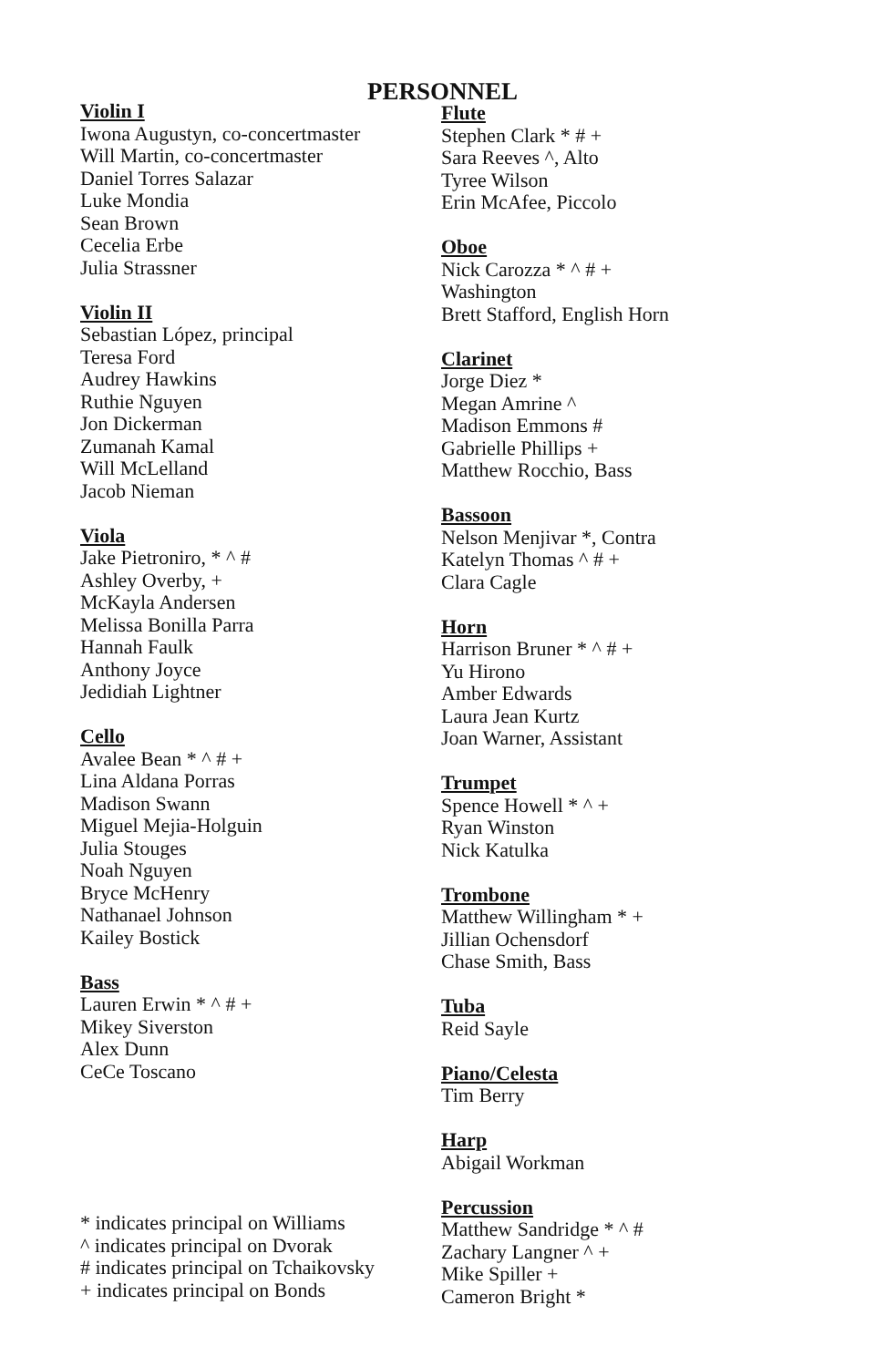PERSONNEL
Violin I
Iwona Augustyn, co-concertmaster
Will Martin, co-concertmaster
Daniel Torres Salazar
Luke Mondia
Sean Brown
Cecelia Erbe
Julia Strassner
Violin II
Sebastian López, principal
Teresa Ford
Audrey Hawkins
Ruthie Nguyen
Jon Dickerman
Zumanah Kamal
Will McLelland
Jacob Nieman
Viola
Jake Pietroniro, * ^ #
Ashley Overby, +
McKayla Andersen
Melissa Bonilla Parra
Hannah Faulk
Anthony Joyce
Jedidiah Lightner
Cello
Avalee Bean * ^ # +
Lina Aldana Porras
Madison Swann
Miguel Mejia-Holguin
Julia Stouges
Noah Nguyen
Bryce McHenry
Nathanael Johnson
Kailey Bostick
Bass
Lauren Erwin * ^ # +
Mikey Siverston
Alex Dunn
CeCe Toscano
Flute
Stephen Clark * # +
Sara Reeves ^, Alto
Tyree Wilson
Erin McAfee, Piccolo
Oboe
Nick Carozza * ^ # +
Washington
Brett Stafford, English Horn
Clarinet
Jorge Diez *
Megan Amrine ^
Madison Emmons #
Gabrielle Phillips +
Matthew Rocchio, Bass
Bassoon
Nelson Menjivar *, Contra
Katelyn Thomas ^ # +
Clara Cagle
Horn
Harrison Bruner * ^ # +
Yu Hirono
Amber Edwards
Laura Jean Kurtz
Joan Warner, Assistant
Trumpet
Spence Howell * ^ +
Ryan Winston
Nick Katulka
Trombone
Matthew Willingham * +
Jillian Ochensdorf
Chase Smith, Bass
Tuba
Reid Sayle
Piano/Celesta
Tim Berry
Harp
Abigail Workman
Percussion
Matthew Sandridge * ^ #
Zachary Langner ^ +
Mike Spiller +
Cameron Bright *
* indicates principal on Williams
^ indicates principal on Dvorak
# indicates principal on Tchaikovsky
+ indicates principal on Bonds